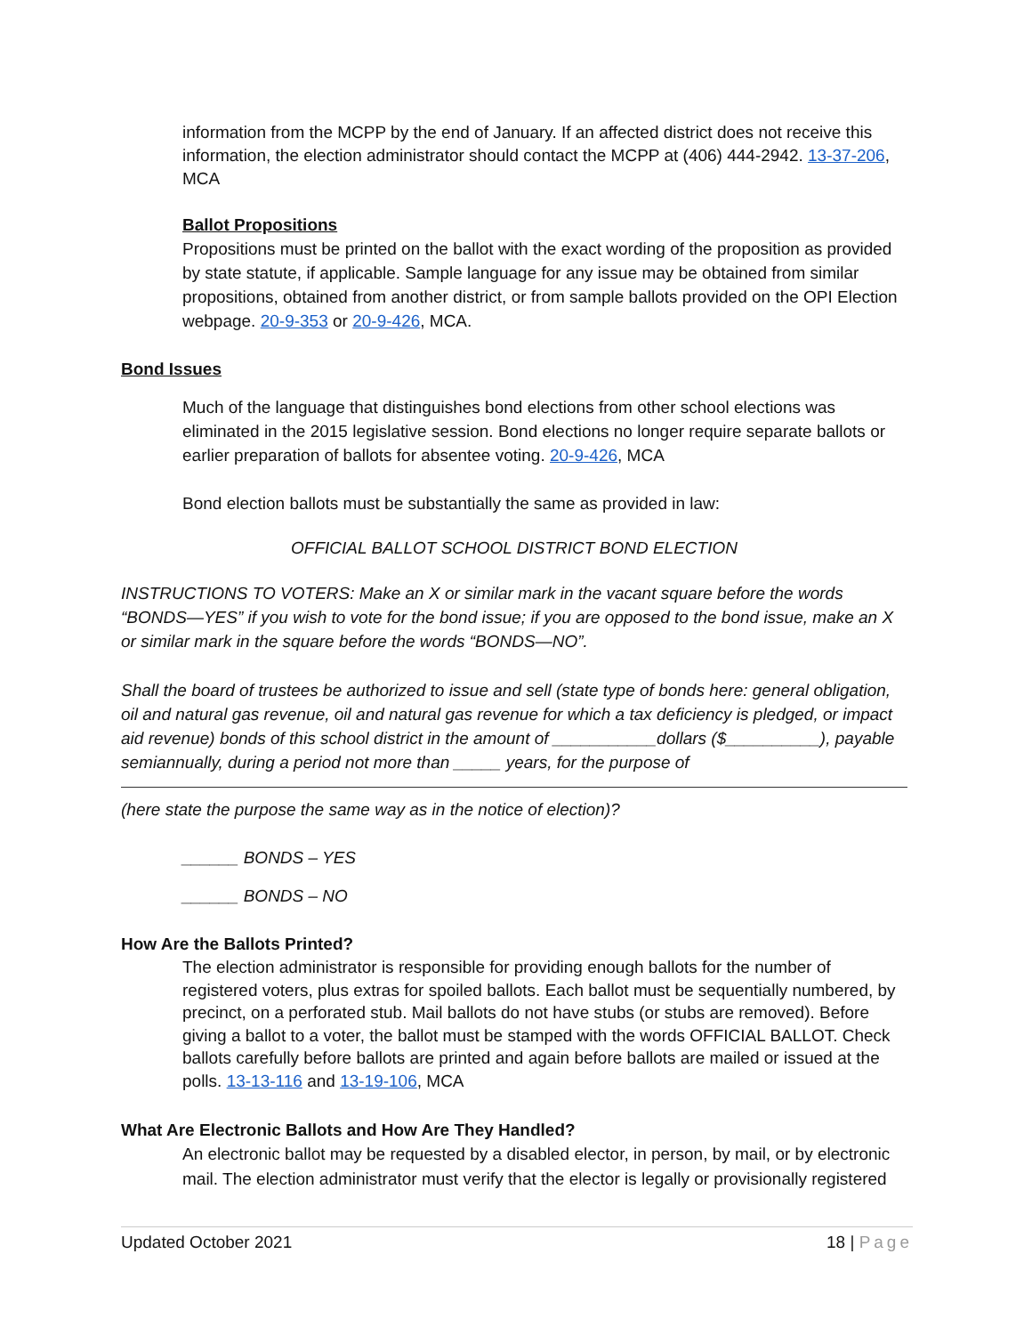information from the MCPP by the end of January. If an affected district does not receive this information, the election administrator should contact the MCPP at (406) 444-2942. 13-37-206, MCA
Ballot Propositions
Propositions must be printed on the ballot with the exact wording of the proposition as provided by state statute, if applicable. Sample language for any issue may be obtained from similar propositions, obtained from another district, or from sample ballots provided on the OPI Election webpage. 20-9-353 or 20-9-426, MCA.
Bond Issues
Much of the language that distinguishes bond elections from other school elections was eliminated in the 2015 legislative session. Bond elections no longer require separate ballots or earlier preparation of ballots for absentee voting. 20-9-426, MCA
Bond election ballots must be substantially the same as provided in law:
OFFICIAL BALLOT SCHOOL DISTRICT BOND ELECTION
INSTRUCTIONS TO VOTERS: Make an X or similar mark in the vacant square before the words “BONDS—YES” if you wish to vote for the bond issue; if you are opposed to the bond issue, make an X or similar mark in the square before the words “BONDS—NO”.
Shall the board of trustees be authorized to issue and sell (state type of bonds here: general obligation, oil and natural gas revenue, oil and natural gas revenue for which a tax deficiency is pledged, or impact aid revenue) bonds of this school district in the amount of ___________dollars ($__________), payable semiannually, during a period not more than _____ years, for the purpose of
(here state the purpose the same way as in the notice of election)?
______ BONDS – YES
______ BONDS – NO
How Are the Ballots Printed?
The election administrator is responsible for providing enough ballots for the number of registered voters, plus extras for spoiled ballots. Each ballot must be sequentially numbered, by precinct, on a perforated stub. Mail ballots do not have stubs (or stubs are removed). Before giving a ballot to a voter, the ballot must be stamped with the words OFFICIAL BALLOT. Check ballots carefully before ballots are printed and again before ballots are mailed or issued at the polls. 13-13-116 and 13-19-106, MCA
What Are Electronic Ballots and How Are They Handled?
An electronic ballot may be requested by a disabled elector, in person, by mail, or by electronic mail. The election administrator must verify that the elector is legally or provisionally registered
Updated October 2021 18 | Page